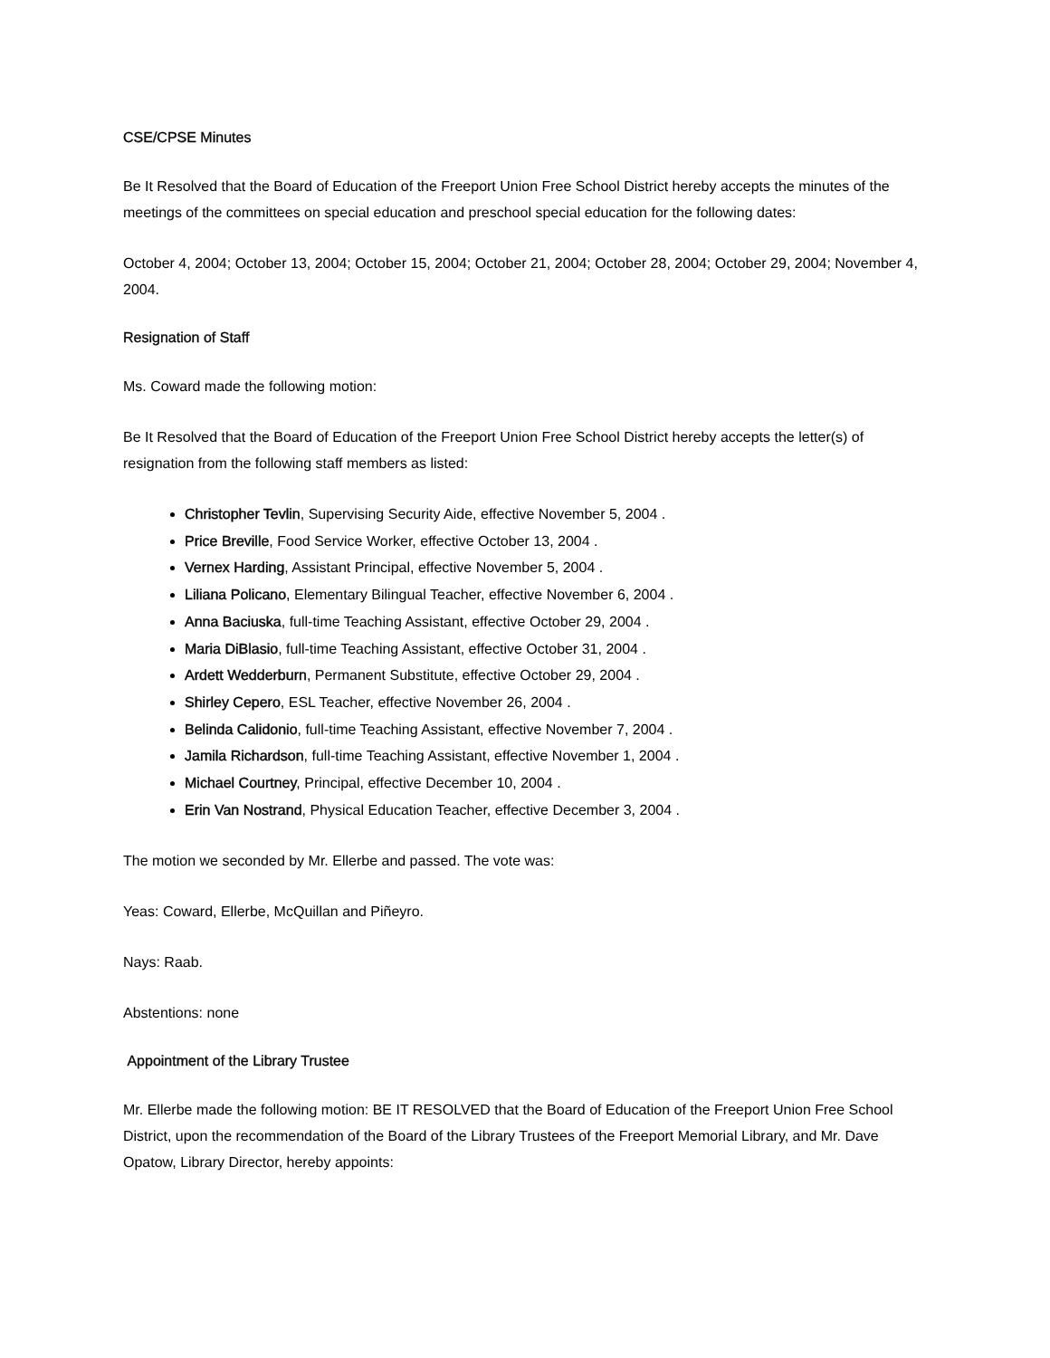CSE/CPSE Minutes
Be It Resolved that the Board of Education of the Freeport Union Free School District hereby accepts the minutes of the meetings of the committees on special education and preschool special education for the following dates:
October 4, 2004; October 13, 2004; October 15, 2004; October 21, 2004; October 28, 2004; October 29, 2004; November 4, 2004.
Resignation of Staff
Ms. Coward made the following motion:
Be It Resolved that the Board of Education of the Freeport Union Free School District hereby accepts the letter(s) of resignation from the following staff members as listed:
Christopher Tevlin, Supervising Security Aide, effective November 5, 2004 .
Price Breville, Food Service Worker, effective October 13, 2004 .
Vernex Harding, Assistant Principal, effective November 5, 2004 .
Liliana Policano, Elementary Bilingual Teacher, effective November 6, 2004 .
Anna Baciuska, full-time Teaching Assistant, effective October 29, 2004 .
Maria DiBlasio, full-time Teaching Assistant, effective October 31, 2004 .
Ardett Wedderburn, Permanent Substitute, effective October 29, 2004 .
Shirley Cepero, ESL Teacher, effective November 26, 2004 .
Belinda Calidonio, full-time Teaching Assistant, effective November 7, 2004 .
Jamila Richardson, full-time Teaching Assistant, effective November 1, 2004 .
Michael Courtney, Principal, effective December 10, 2004 .
Erin Van Nostrand, Physical Education Teacher, effective December 3, 2004 .
The motion we seconded by Mr. Ellerbe and passed. The vote was:
Yeas: Coward, Ellerbe, McQuillan and Piñeyro.
Nays: Raab.
Abstentions: none
Appointment of the Library Trustee
Mr. Ellerbe made the following motion: BE IT RESOLVED that the Board of Education of the Freeport Union Free School District, upon the recommendation of the Board of the Library Trustees of the Freeport Memorial Library, and Mr. Dave Opatow, Library Director, hereby appoints: